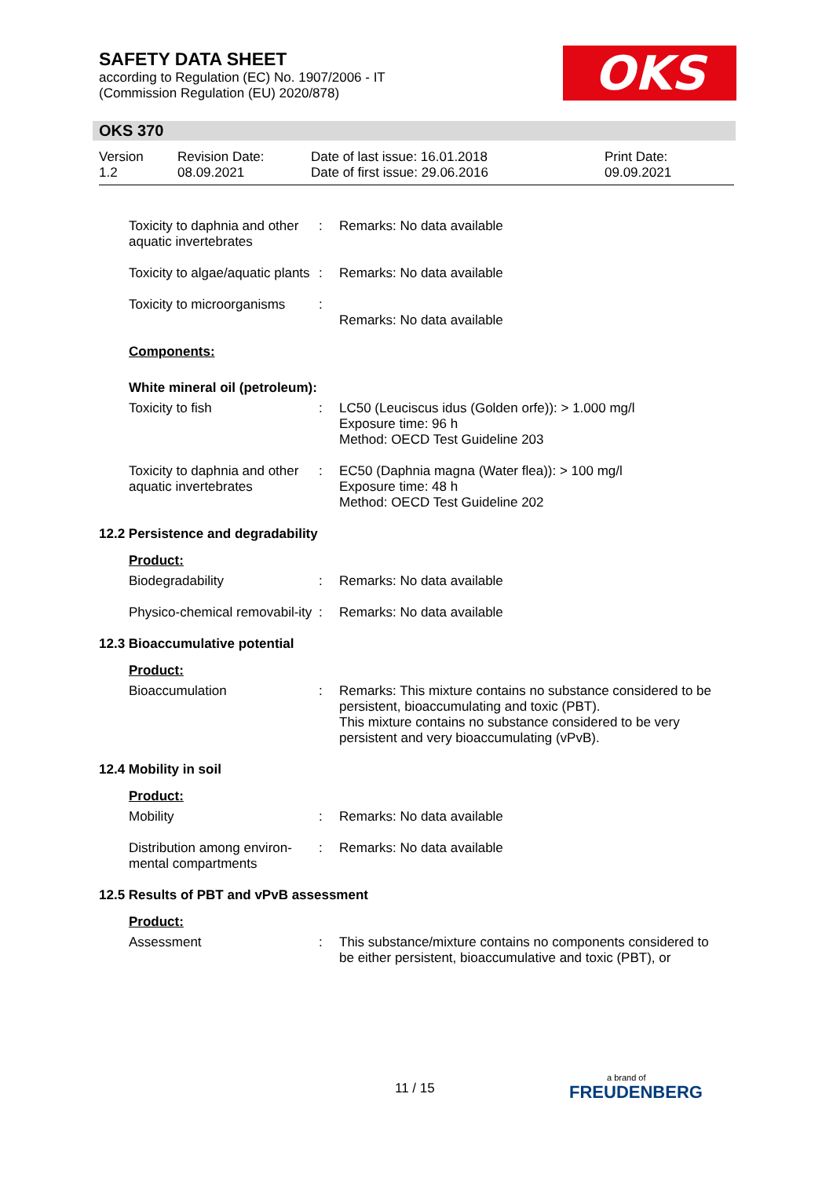SAFETY DATA SHEET
according to Regulation (EC) No. 1907/2006 - IT
(Commission Regulation (EU) 2020/878)
OKS
OKS 370
Version
1.2
Revision Date:
08.09.2021
Date of last issue: 16.01.2018
Date of first issue: 29.06.2016
Print Date:
09.09.2021
Toxicity to daphnia and other aquatic invertebrates
: Remarks: No data available
Toxicity to algae/aquatic plants
: Remarks: No data available
Toxicity to microorganisms
:
Remarks: No data available
Components:
White mineral oil (petroleum):
Toxicity to fish : LC50 (Leuciscus idus (Golden orfe)): > 1.000 mg/l
Exposure time: 96 h
Method: OECD Test Guideline 203
Toxicity to daphnia and other aquatic invertebrates
: EC50 (Daphnia magna (Water flea)): > 100 mg/l
Exposure time: 48 h
Method: OECD Test Guideline 202
12.2 Persistence and degradability
Product:
Biodegradability : Remarks: No data available
Physico-chemical removabil-ity
: Remarks: No data available
12.3 Bioaccumulative potential
Product:
Bioaccumulation : Remarks: This mixture contains no substance considered to be persistent, bioaccumulating and toxic (PBT).
This mixture contains no substance considered to be very persistent and very bioaccumulating (vPvB).
12.4 Mobility in soil
Product:
Mobility : Remarks: No data available
Distribution among environ-mental compartments
: Remarks: No data available
12.5 Results of PBT and vPvB assessment
Product:
Assessment : This substance/mixture contains no components considered to be either persistent, bioaccumulative and toxic (PBT), or
11 / 15 a brand of
FREUDENBERG